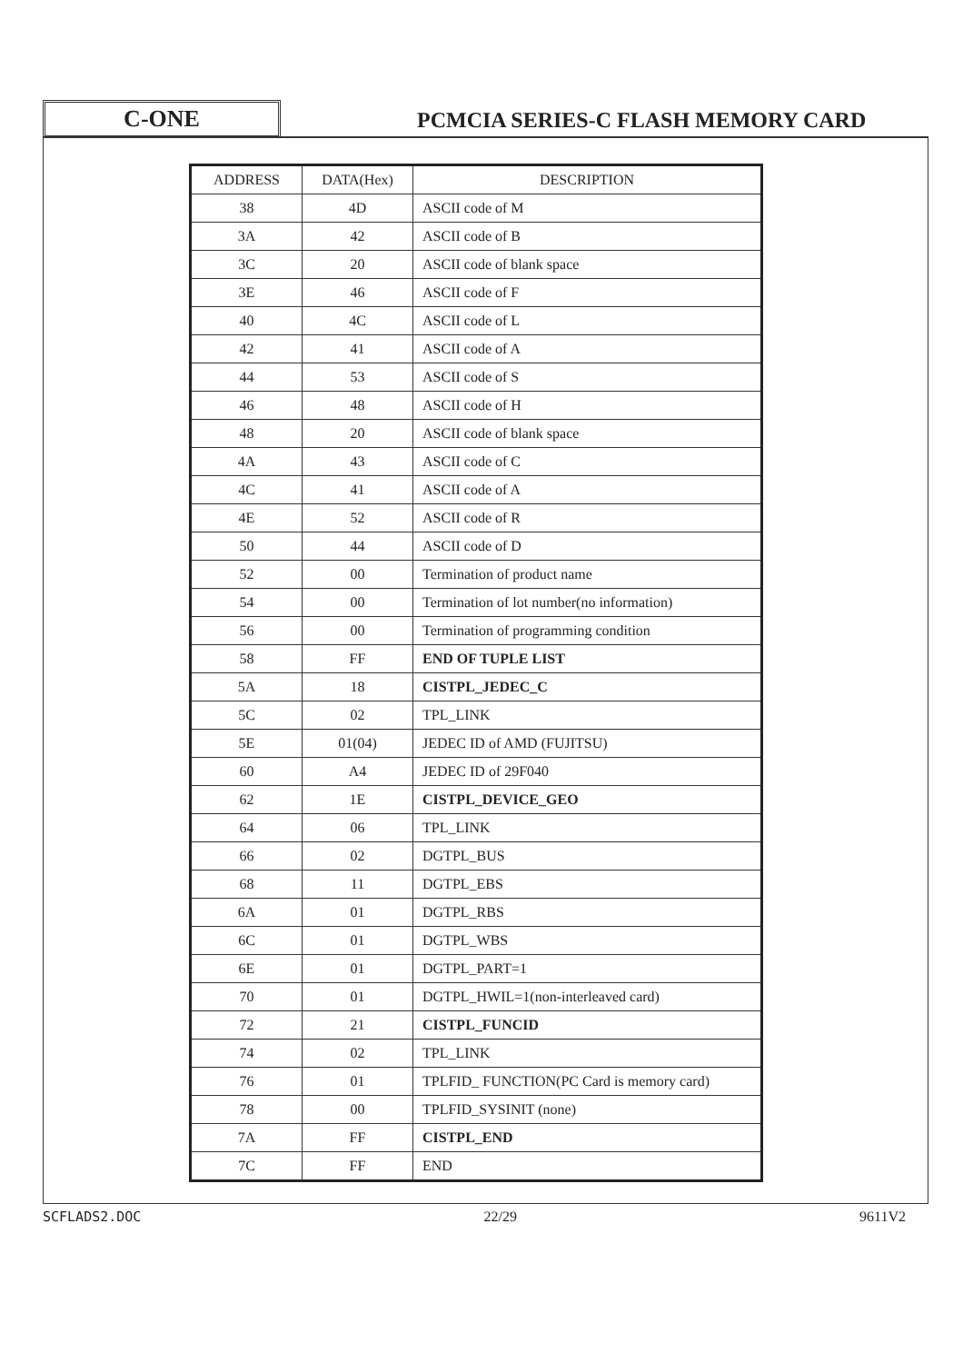C-ONE
PCMCIA SERIES-C FLASH MEMORY CARD
| ADDRESS | DATA(Hex) | DESCRIPTION |
| --- | --- | --- |
| 38 | 4D | ASCII code of M |
| 3A | 42 | ASCII code of B |
| 3C | 20 | ASCII code of blank space |
| 3E | 46 | ASCII code of F |
| 40 | 4C | ASCII code of L |
| 42 | 41 | ASCII code of A |
| 44 | 53 | ASCII code of S |
| 46 | 48 | ASCII code of H |
| 48 | 20 | ASCII code of blank space |
| 4A | 43 | ASCII code of C |
| 4C | 41 | ASCII code of A |
| 4E | 52 | ASCII code of R |
| 50 | 44 | ASCII code of D |
| 52 | 00 | Termination of product name |
| 54 | 00 | Termination of lot number(no information) |
| 56 | 00 | Termination of programming condition |
| 58 | FF | END OF TUPLE LIST |
| 5A | 18 | CISTPL_JEDEC_C |
| 5C | 02 | TPL_LINK |
| 5E | 01(04) | JEDEC ID of AMD (FUJITSU) |
| 60 | A4 | JEDEC ID of 29F040 |
| 62 | 1E | CISTPL_DEVICE_GEO |
| 64 | 06 | TPL_LINK |
| 66 | 02 | DGTPL_BUS |
| 68 | 11 | DGTPL_EBS |
| 6A | 01 | DGTPL_RBS |
| 6C | 01 | DGTPL_WBS |
| 6E | 01 | DGTPL_PART=1 |
| 70 | 01 | DGTPL_HWIL=1(non-interleaved card) |
| 72 | 21 | CISTPL_FUNCID |
| 74 | 02 | TPL_LINK |
| 76 | 01 | TPLFID_ FUNCTION(PC Card is memory card) |
| 78 | 00 | TPLFID_SYSINIT (none) |
| 7A | FF | CISTPL_END |
| 7C | FF | END |
SCFLADS2.DOC 22/29 9611V2